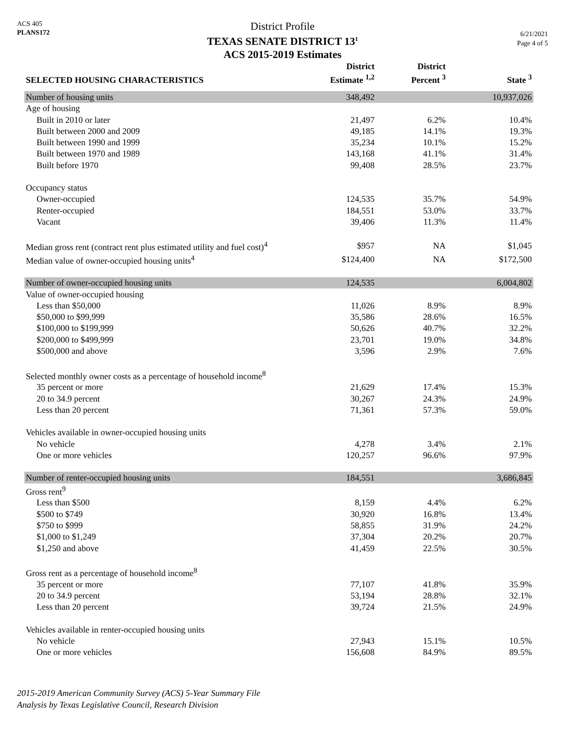ACS 405
PLANS172
District Profile
TEXAS SENATE DISTRICT 13<sup>1</sup>
ACS 2015-2019 Estimates
6/21/2021
Page 4 of 5
| SELECTED HOUSING CHARACTERISTICS | District Estimate <sup>1,2</sup> | District Percent <sup>3</sup> | State <sup>3</sup> |
| --- | --- | --- | --- |
| Number of housing units | 348,492 | | 10,937,026 |
| Age of housing | | | |
| Built in 2010 or later | 21,497 | 6.2% | 10.4% |
| Built between 2000 and 2009 | 49,185 | 14.1% | 19.3% |
| Built between 1990 and 1999 | 35,234 | 10.1% | 15.2% |
| Built between 1970 and 1989 | 143,168 | 41.1% | 31.4% |
| Built before 1970 | 99,408 | 28.5% | 23.7% |
| Occupancy status | | | |
| Owner-occupied | 124,535 | 35.7% | 54.9% |
| Renter-occupied | 184,551 | 53.0% | 33.7% |
| Vacant | 39,406 | 11.3% | 11.4% |
| Median gross rent (contract rent plus estimated utility and fuel cost)<sup>4</sup> | $957 | NA | $1,045 |
| Median value of owner-occupied housing units<sup>4</sup> | $124,400 | NA | $172,500 |
| Number of owner-occupied housing units | 124,535 | | 6,004,802 |
| Value of owner-occupied housing | | | |
| Less than $50,000 | 11,026 | 8.9% | 8.9% |
| $50,000 to $99,999 | 35,586 | 28.6% | 16.5% |
| $100,000 to $199,999 | 50,626 | 40.7% | 32.2% |
| $200,000 to $499,999 | 23,701 | 19.0% | 34.8% |
| $500,000 and above | 3,596 | 2.9% | 7.6% |
| Selected monthly owner costs as a percentage of household income<sup>8</sup> | | | |
| 35 percent or more | 21,629 | 17.4% | 15.3% |
| 20 to 34.9 percent | 30,267 | 24.3% | 24.9% |
| Less than 20 percent | 71,361 | 57.3% | 59.0% |
| Vehicles available in owner-occupied housing units | | | |
| No vehicle | 4,278 | 3.4% | 2.1% |
| One or more vehicles | 120,257 | 96.6% | 97.9% |
| Number of renter-occupied housing units | 184,551 | | 3,686,845 |
| Gross rent<sup>9</sup> | | | |
| Less than $500 | 8,159 | 4.4% | 6.2% |
| $500 to $749 | 30,920 | 16.8% | 13.4% |
| $750 to $999 | 58,855 | 31.9% | 24.2% |
| $1,000 to $1,249 | 37,304 | 20.2% | 20.7% |
| $1,250 and above | 41,459 | 22.5% | 30.5% |
| Gross rent as a percentage of household income<sup>8</sup> | | | |
| 35 percent or more | 77,107 | 41.8% | 35.9% |
| 20 to 34.9 percent | 53,194 | 28.8% | 32.1% |
| Less than 20 percent | 39,724 | 21.5% | 24.9% |
| Vehicles available in renter-occupied housing units | | | |
| No vehicle | 27,943 | 15.1% | 10.5% |
| One or more vehicles | 156,608 | 84.9% | 89.5% |
2015-2019 American Community Survey (ACS) 5-Year Summary File
Analysis by Texas Legislative Council, Research Division